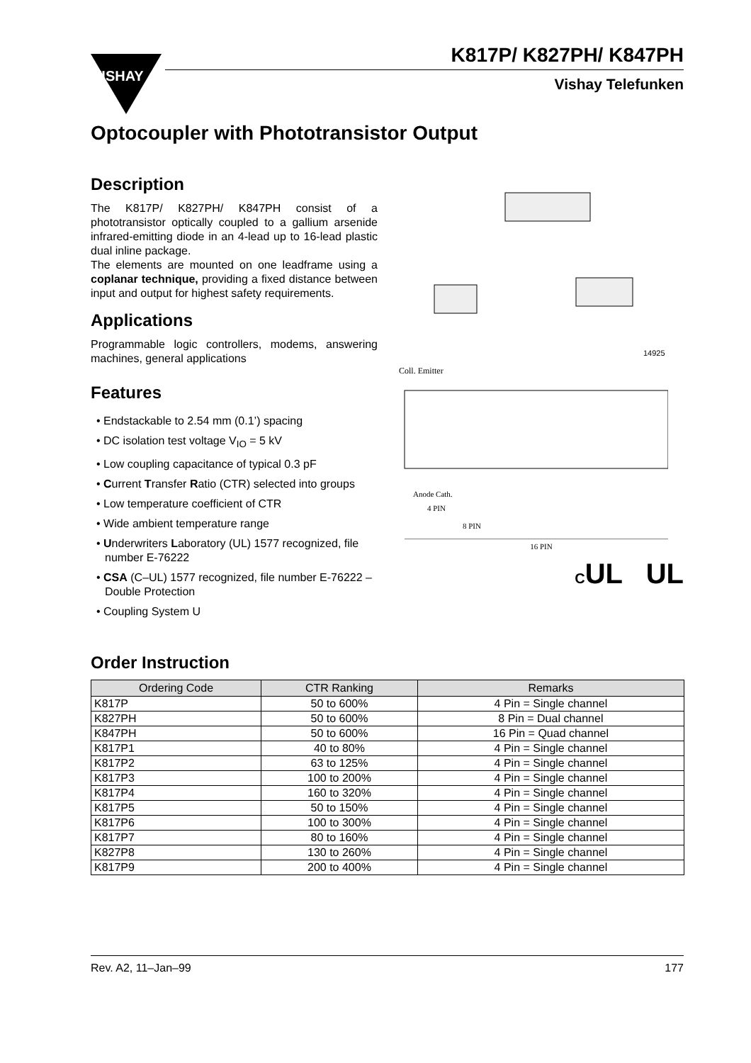VISHAY
K817P/ K827PH/ K847PH
Vishay Telefunken
Optocoupler with Phototransistor Output
Description
The K817P/ K827PH/ K847PH consist of a phototransistor optically coupled to a gallium arsenide infrared-emitting diode in an 4-lead up to 16-lead plastic dual inline package.
The elements are mounted on one leadframe using a coplanar technique, providing a fixed distance between input and output for highest safety requirements.
Applications
Programmable logic controllers, modems, answering machines, general applications
Features
• Endstackable to 2.54 mm (0.1’) spacing
• DC isolation test voltage V<sub>IO</sub> = 5 kV
• Low coupling capacitance of typical 0.3 pF
• Current Transfer Ratio (CTR) selected into groups
• Low temperature coefficient of CTR
• Wide ambient temperature range
• Underwriters Laboratory (UL) 1577 recognized, file number E-76222
• CSA (C–UL) 1577 recognized, file number E-76222 – Double Protection
• Coupling System U
14925
Coll. Emitter
Anode Cath.
4 PIN
8 PIN
16 PIN
CUL UL
Order Instruction
| Ordering Code | CTR Ranking | Remarks |
| --- | --- | --- |
| K817P | 50 to 600% | 4 Pin = Single channel |
| K827PH | 50 to 600% | 8 Pin = Dual channel |
| K847PH | 50 to 600% | 16 Pin = Quad channel |
| K817P1 | 40 to 80% | 4 Pin = Single channel |
| K817P2 | 63 to 125% | 4 Pin = Single channel |
| K817P3 | 100 to 200% | 4 Pin = Single channel |
| K817P4 | 160 to 320% | 4 Pin = Single channel |
| K817P5 | 50 to 150% | 4 Pin = Single channel |
| K817P6 | 100 to 300% | 4 Pin = Single channel |
| K817P7 | 80 to 160% | 4 Pin = Single channel |
| K827P8 | 130 to 260% | 4 Pin = Single channel |
| K817P9 | 200 to 400% | 4 Pin = Single channel |
Rev. A2, 11–Jan–99 177